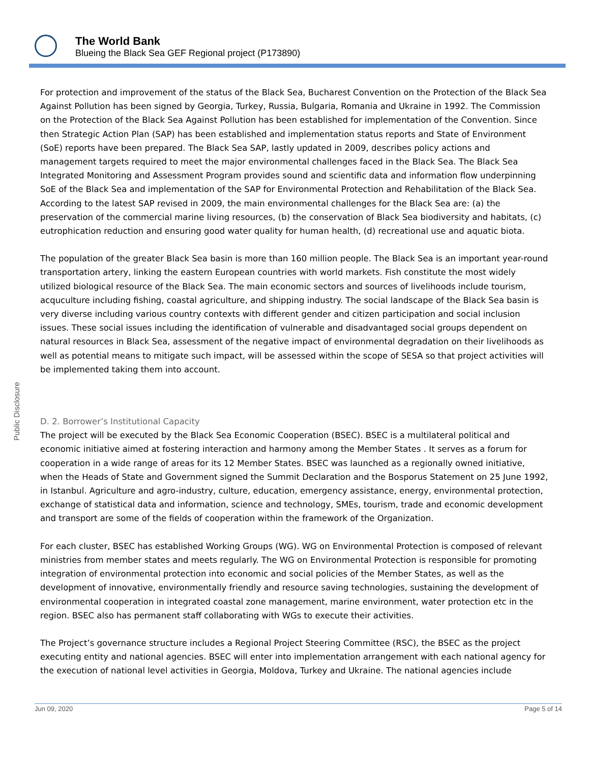The World Bank
Blueing the Black Sea GEF Regional project (P173890)
Public Disclosure
For protection and improvement of the status of the Black Sea, Bucharest Convention on the Protection of the Black Sea Against Pollution has been signed by Georgia, Turkey, Russia, Bulgaria, Romania and Ukraine in 1992. The Commission on the Protection of the Black Sea Against Pollution has been established for implementation of the Convention. Since then Strategic Action Plan (SAP) has been established and implementation status reports and State of Environment (SoE) reports have been prepared. The Black Sea SAP, lastly updated in 2009, describes policy actions and management targets required to meet the major environmental challenges faced in the Black Sea. The Black Sea Integrated Monitoring and Assessment Program provides sound and scientific data and information flow underpinning SoE of the Black Sea and implementation of the SAP for Environmental Protection and Rehabilitation of the Black Sea. According to the latest SAP revised in 2009, the main environmental challenges for the Black Sea are: (a) the preservation of the commercial marine living resources, (b) the conservation of Black Sea biodiversity and habitats, (c) eutrophication reduction and ensuring good water quality for human health, (d) recreational use and aquatic biota.
The population of the greater Black Sea basin is more than 160 million people. The Black Sea is an important year-round transportation artery, linking the eastern European countries with world markets. Fish constitute the most widely utilized biological resource of the Black Sea. The main economic sectors and sources of livelihoods include tourism, acquculture including fishing, coastal agriculture, and shipping industry. The social landscape of the Black Sea basin is very diverse including various country contexts with different gender and citizen participation and social inclusion issues. These social issues including the identification of vulnerable and disadvantaged social groups dependent on natural resources in Black Sea, assessment of the negative impact of environmental degradation on their livelihoods as well as potential means to mitigate such impact, will be assessed within the scope of SESA so that project activities will be implemented taking them into account.
D. 2. Borrower’s Institutional Capacity
The project will be executed by the Black Sea Economic Cooperation (BSEC). BSEC is a multilateral political and economic initiative aimed at fostering interaction and harmony among the Member States . It serves as a forum for cooperation in a wide range of areas for its 12 Member States. BSEC was launched as a regionally owned initiative, when the Heads of State and Government signed the Summit Declaration and the Bosporus Statement on 25 June 1992, in Istanbul. Agriculture and agro-industry, culture, education, emergency assistance, energy, environmental protection, exchange of statistical data and information, science and technology, SMEs, tourism, trade and economic development and transport are some of the fields of cooperation within the framework of the Organization.
For each cluster, BSEC has established Working Groups (WG). WG on Environmental Protection is composed of relevant ministries from member states and meets regularly. The WG on Environmental Protection is responsible for promoting integration of environmental protection into economic and social policies of the Member States, as well as the development of innovative, environmentally friendly and resource saving technologies, sustaining the development of environmental cooperation in integrated coastal zone management, marine environment, water protection etc in the region. BSEC also has permanent staff collaborating with WGs to execute their activities.
The Project’s governance structure includes a Regional Project Steering Committee (RSC), the BSEC as the project executing entity and national agencies. BSEC will enter into implementation arrangement with each national agency for the execution of national level activities in Georgia, Moldova, Turkey and Ukraine. The national agencies include
Jun 09, 2020 Page 5 of 14